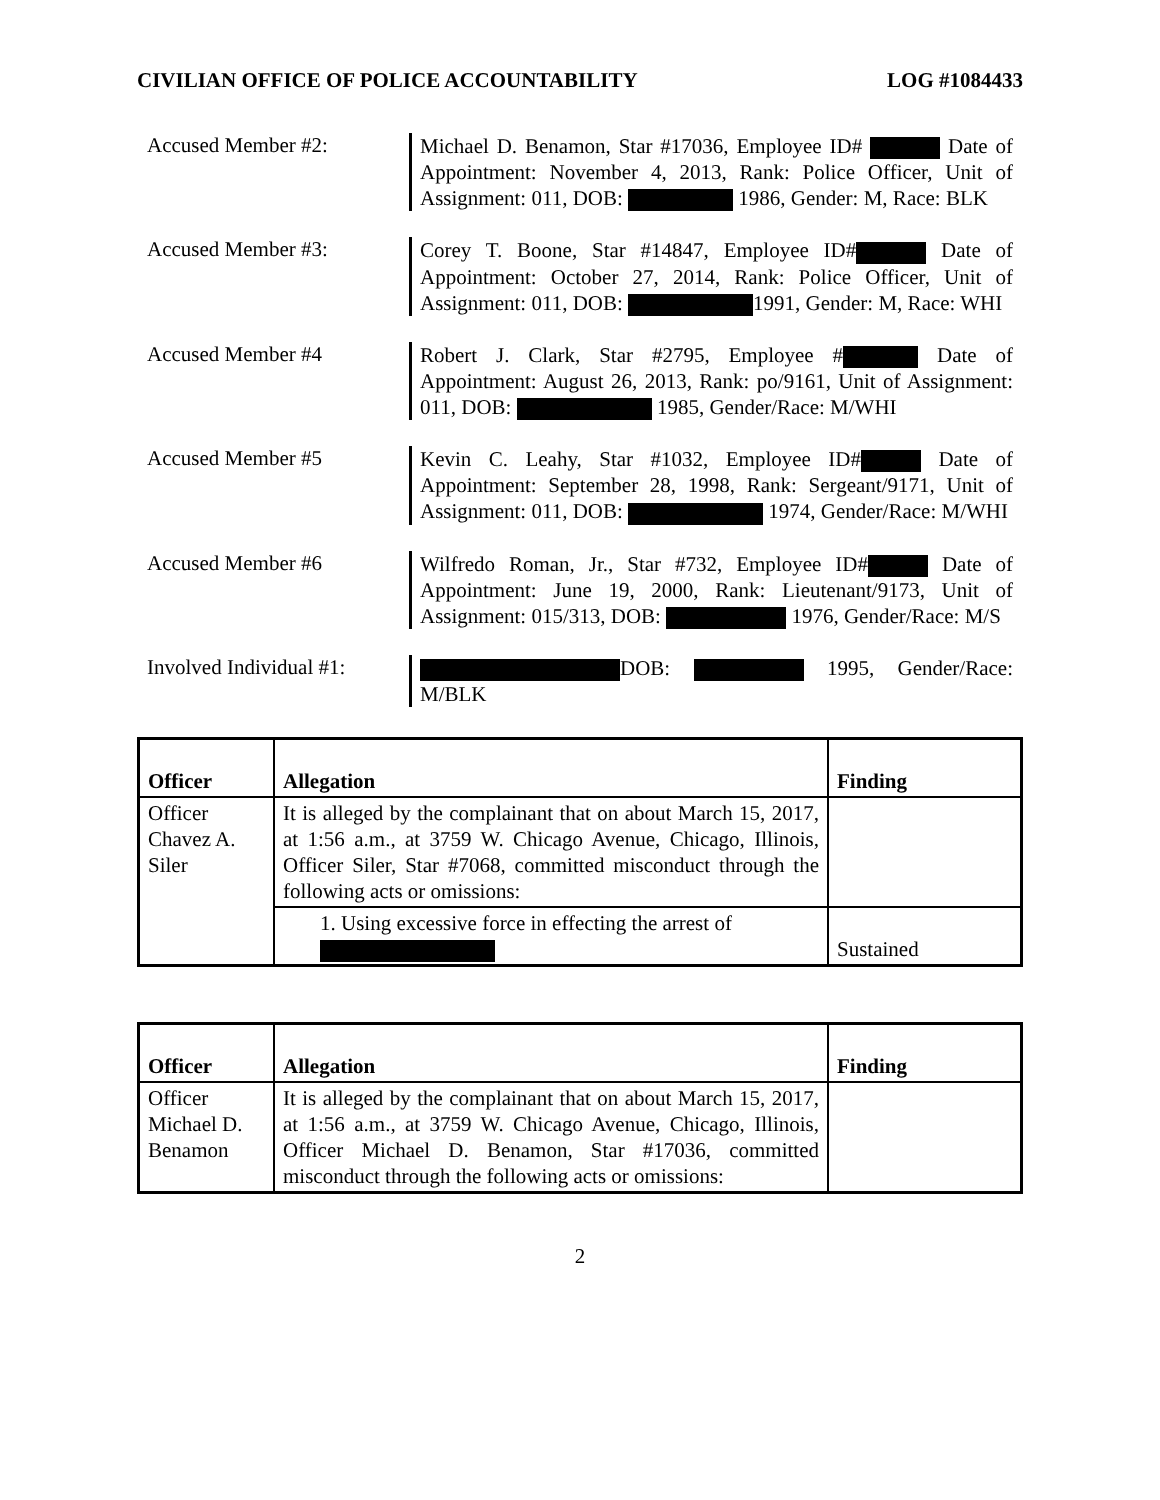CIVILIAN OFFICE OF POLICE ACCOUNTABILITY LOG #1084433
Accused Member #2:
Michael D. Benamon, Star #17036, Employee ID# Date of Appointment: November 4, 2013, Rank: Police Officer, Unit of Assignment: 011, DOB: 1986, Gender: M, Race: BLK
Accused Member #3:
Corey T. Boone, Star #14847, Employee ID# Date of Appointment: October 27, 2014, Rank: Police Officer, Unit of Assignment: 011, DOB: 1991, Gender: M, Race: WHI
Accused Member #4
Robert J. Clark, Star #2795, Employee # Date of Appointment: August 26, 2013, Rank: po/9161, Unit of Assignment: 011, DOB: 1985, Gender/Race: M/WHI
Accused Member #5
Kevin C. Leahy, Star #1032, Employee ID# Date of Appointment: September 28, 1998, Rank: Sergeant/9171, Unit of Assignment: 011, DOB: 1974, Gender/Race: M/WHI
Accused Member #6
Wilfredo Roman, Jr., Star #732, Employee ID# Date of Appointment: June 19, 2000, Rank: Lieutenant/9173, Unit of Assignment: 015/313, DOB: 1976, Gender/Race: M/S
Involved Individual #1:
DOB: 1995, Gender/Race: M/BLK
| Officer | Allegation | Finding |
| --- | --- | --- |
| Officer Chavez A. Siler | It is alleged by the complainant that on about March 15, 2017, at 1:56 a.m., at 3759 W. Chicago Avenue, Chicago, Illinois, Officer Siler, Star #7068, committed misconduct through the following acts or omissions: | |
| | 1. Using excessive force in effecting the arrest of | Sustained |
| Officer | Allegation | Finding |
| --- | --- | --- |
| Officer Michael D. Benamon | It is alleged by the complainant that on about March 15, 2017, at 1:56 a.m., at 3759 W. Chicago Avenue, Chicago, Illinois, Officer Michael D. Benamon, Star #17036, committed misconduct through the following acts or omissions: | |
2